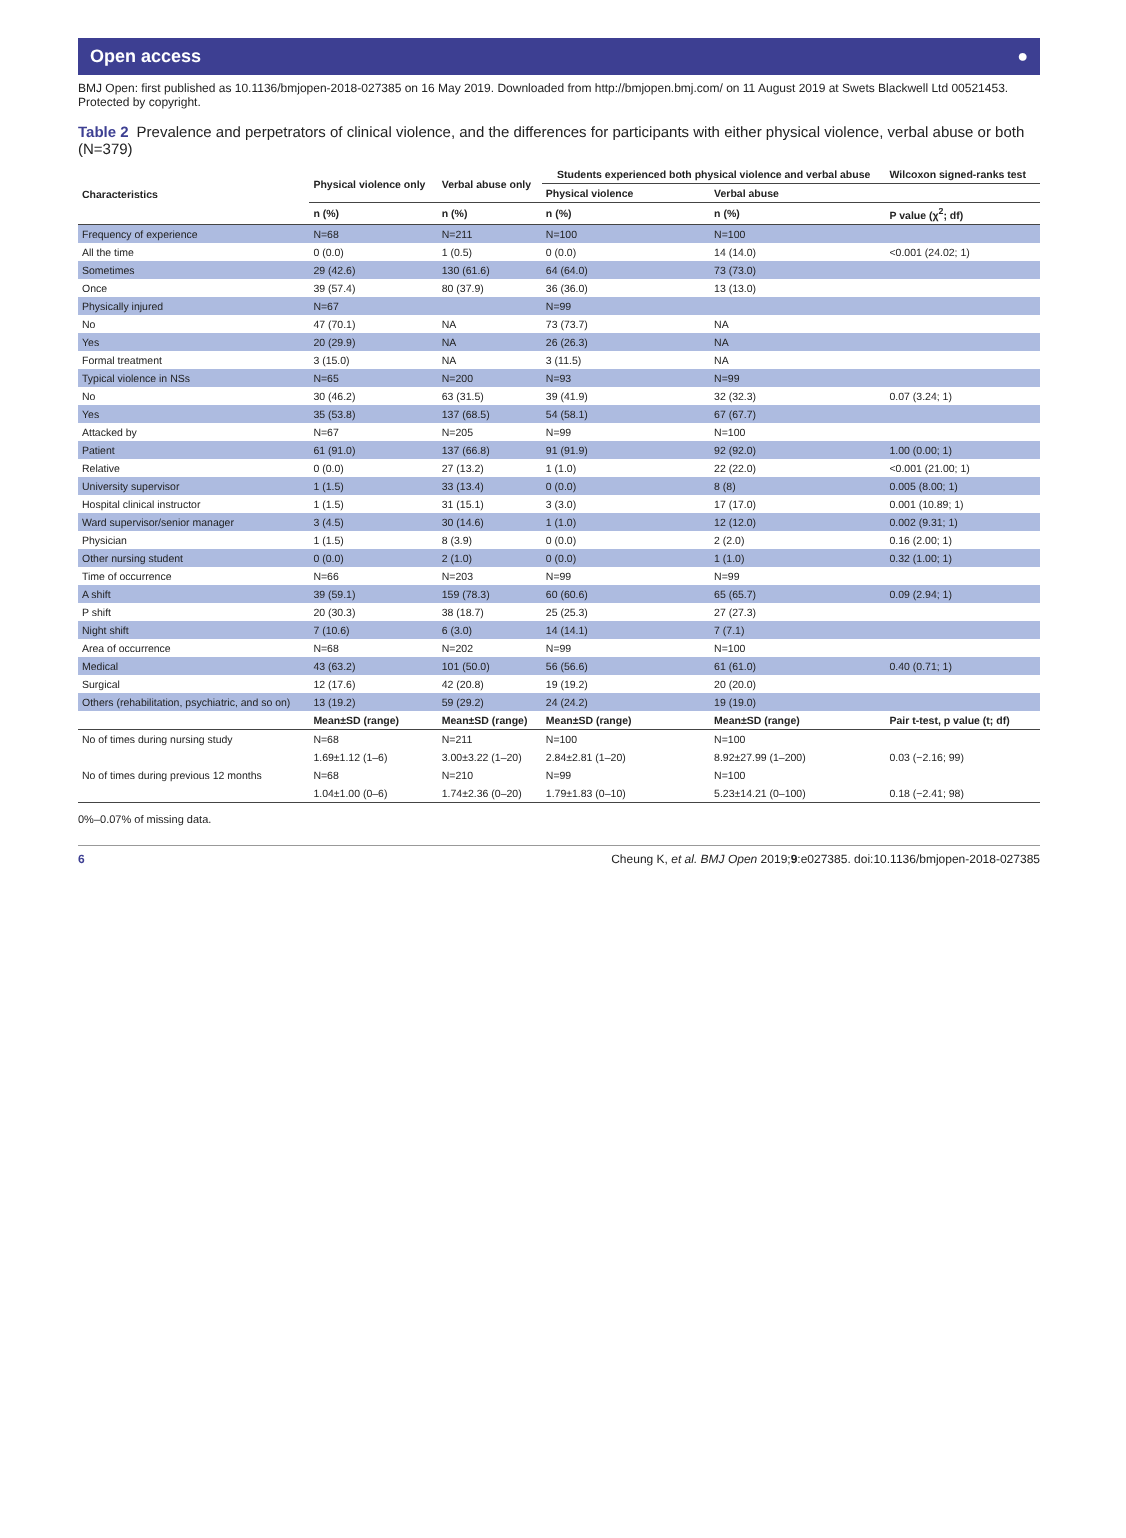Open access ●
BMJ Open: first published as 10.1136/bmjopen-2018-027385 on 16 May 2019. Downloaded from http://bmjopen.bmj.com/ on 11 August 2019 at Swets Blackwell Ltd 00521453. Protected by copyright.
Table 2 Prevalence and perpetrators of clinical violence, and the differences for participants with either physical violence, verbal abuse or both (N=379)
| Characteristics | Physical violence only | Verbal abuse only | Students experienced both physical violence and verbal abuse | | Wilcoxon signed-ranks test |
| --- | --- | --- | --- | --- | --- |
| | | | Physical violence | Verbal abuse | |
| | n (%) | n (%) | n (%) | n (%) | P value (χ<sup>2</sup>; df) |
| Frequency of experience | N=68 | N=211 | N=100 | N=100 | |
| All the time | 0 (0.0) | 1 (0.5) | 0 (0.0) | 14 (14.0) | <0.001 (24.02; 1) |
| Sometimes | 29 (42.6) | 130 (61.6) | 64 (64.0) | 73 (73.0) | |
| Once | 39 (57.4) | 80 (37.9) | 36 (36.0) | 13 (13.0) | |
| Physically injured | N=67 | | N=99 | | |
| No | 47 (70.1) | NA | 73 (73.7) | NA | |
| Yes | 20 (29.9) | NA | 26 (26.3) | NA | |
| Formal treatment | 3 (15.0) | NA | 3 (11.5) | NA | |
| Typical violence in NSs | N=65 | N=200 | N=93 | N=99 | |
| No | 30 (46.2) | 63 (31.5) | 39 (41.9) | 32 (32.3) | 0.07 (3.24; 1) |
| Yes | 35 (53.8) | 137 (68.5) | 54 (58.1) | 67 (67.7) | |
| Attacked by | N=67 | N=205 | N=99 | N=100 | |
| Patient | 61 (91.0) | 137 (66.8) | 91 (91.9) | 92 (92.0) | 1.00 (0.00; 1) |
| Relative | 0 (0.0) | 27 (13.2) | 1 (1.0) | 22 (22.0) | <0.001 (21.00; 1) |
| University supervisor | 1 (1.5) | 33 (13.4) | 0 (0.0) | 8 (8) | 0.005 (8.00; 1) |
| Hospital clinical instructor | 1 (1.5) | 31 (15.1) | 3 (3.0) | 17 (17.0) | 0.001 (10.89; 1) |
| Ward supervisor/senior manager | 3 (4.5) | 30 (14.6) | 1 (1.0) | 12 (12.0) | 0.002 (9.31; 1) |
| Physician | 1 (1.5) | 8 (3.9) | 0 (0.0) | 2 (2.0) | 0.16 (2.00; 1) |
| Other nursing student | 0 (0.0) | 2 (1.0) | 0 (0.0) | 1 (1.0) | 0.32 (1.00; 1) |
| Time of occurrence | N=66 | N=203 | N=99 | N=99 | |
| A shift | 39 (59.1) | 159 (78.3) | 60 (60.6) | 65 (65.7) | 0.09 (2.94; 1) |
| P shift | 20 (30.3) | 38 (18.7) | 25 (25.3) | 27 (27.3) | |
| Night shift | 7 (10.6) | 6 (3.0) | 14 (14.1) | 7 (7.1) | |
| Area of occurrence | N=68 | N=202 | N=99 | N=100 | |
| Medical | 43 (63.2) | 101 (50.0) | 56 (56.6) | 61 (61.0) | 0.40 (0.71; 1) |
| Surgical | 12 (17.6) | 42 (20.8) | 19 (19.2) | 20 (20.0) | |
| Others (rehabilitation, psychiatric, and so on) | 13 (19.2) | 59 (29.2) | 24 (24.2) | 19 (19.0) | |
| | Mean±SD (range) | Mean±SD (range) | Mean±SD (range) | Mean±SD (range) | Pair t-test, p value (t; df) |
| No of times during nursing study | N=68 | N=211 | N=100 | N=100 | |
| | 1.69±1.12 (1–6) | 3.00±3.22 (1–20) | 2.84±2.81 (1–20) | 8.92±27.99 (1–200) | 0.03 (−2.16; 99) |
| No of times during previous 12 months | N=68 | N=210 | N=99 | N=100 | |
| | 1.04±1.00 (0–6) | 1.74±2.36 (0–20) | 1.79±1.83 (0–10) | 5.23±14.21 (0–100) | 0.18 (−2.41; 98) |
0%–0.07% of missing data.
6 Cheung K, et al. BMJ Open 2019;9:e027385. doi:10.1136/bmjopen-2018-027385